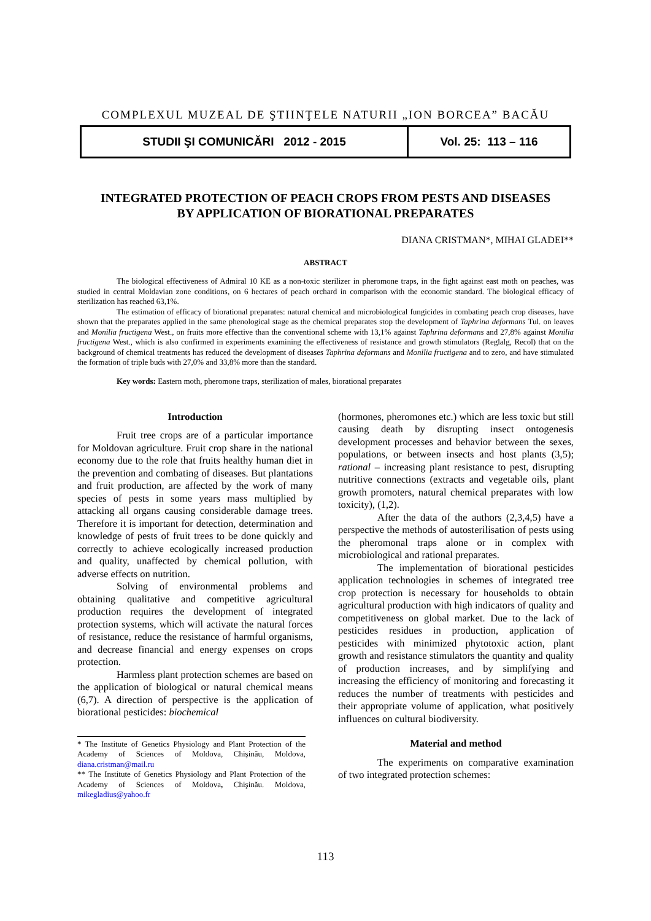COMPLEXUL MUZEAL DE ŞTIINŢELE NATURII „ION BORCEA” BACĂU
STUDII ŞI COMUNICĂRI 2012 - 2015
Vol. 25: 113 – 116
INTEGRATED PROTECTION OF PEACH CROPS FROM PESTS AND DISEASES
BY APPLICATION OF BIORATIONAL PREPARATES
DIANA CRISTMAN*, MIHAI GLADEI**
ABSTRACT
The biological effectiveness of Admiral 10 KE as a non-toxic sterilizer in pheromone traps, in the fight against east moth on peaches, was studied in central Moldavian zone conditions, on 6 hectares of peach orchard in comparison with the economic standard. The biological efficacy of sterilization has reached 63,1%.
The estimation of efficacy of biorational preparates: natural chemical and microbiological fungicides in combating peach crop diseases, have shown that the preparates applied in the same phenological stage as the chemical preparates stop the development of Taphrina deformans Tul. on leaves and Monilia fructigena West., on fruits more effective than the conventional scheme with 13,1% against Taphrina deformans and 27,8% against Monilia fructigena West., which is also confirmed in experiments examining the effectiveness of resistance and growth stimulators (Reglalg, Recol) that on the background of chemical treatments has reduced the development of diseases Taphrina deformans and Monilia fructigena and to zero, and have stimulated the formation of triple buds with 27,0% and 33,8% more than the standard.
Key words: Eastern moth, pheromone traps, sterilization of males, biorational preparates
Introduction
Fruit tree crops are of a particular importance for Moldovan agriculture. Fruit crop share in the national economy due to the role that fruits healthy human diet in the prevention and combating of diseases. But plantations and fruit production, are affected by the work of many species of pests in some years mass multiplied by attacking all organs causing considerable damage trees. Therefore it is important for detection, determination and knowledge of pests of fruit trees to be done quickly and correctly to achieve ecologically increased production and quality, unaffected by chemical pollution, with adverse effects on nutrition.
Solving of environmental problems and obtaining qualitative and competitive agricultural production requires the development of integrated protection systems, which will activate the natural forces of resistance, reduce the resistance of harmful organisms, and decrease financial and energy expenses on crops protection.
Harmless plant protection schemes are based on the application of biological or natural chemical means (6,7). A direction of perspective is the application of biorational pesticides: biochemical
* The Institute of Genetics Physiology and Plant Protection of the Academy of Sciences of Moldova, Chişinău, Moldova, diana.cristman@mail.ru
** The Institute of Genetics Physiology and Plant Protection of the Academy of Sciences of Moldova, Chişinău. Moldova, mikegladius@yahoo.fr
(hormones, pheromones etc.) which are less toxic but still causing death by disrupting insect ontogenesis development processes and behavior between the sexes, populations, or between insects and host plants (3,5); rational – increasing plant resistance to pest, disrupting nutritive connections (extracts and vegetable oils, plant growth promoters, natural chemical preparates with low toxicity), (1,2).
After the data of the authors (2,3,4,5) have a perspective the methods of autosterilisation of pests using the pheromonal traps alone or in complex with microbiological and rational preparates.
The implementation of biorational pesticides application technologies in schemes of integrated tree crop protection is necessary for households to obtain agricultural production with high indicators of quality and competitiveness on global market. Due to the lack of pesticides residues in production, application of pesticides with minimized phytotoxic action, plant growth and resistance stimulators the quantity and quality of production increases, and by simplifying and increasing the efficiency of monitoring and forecasting it reduces the number of treatments with pesticides and their appropriate volume of application, what positively influences on cultural biodiversity.
Material and method
The experiments on comparative examination of two integrated protection schemes:
113